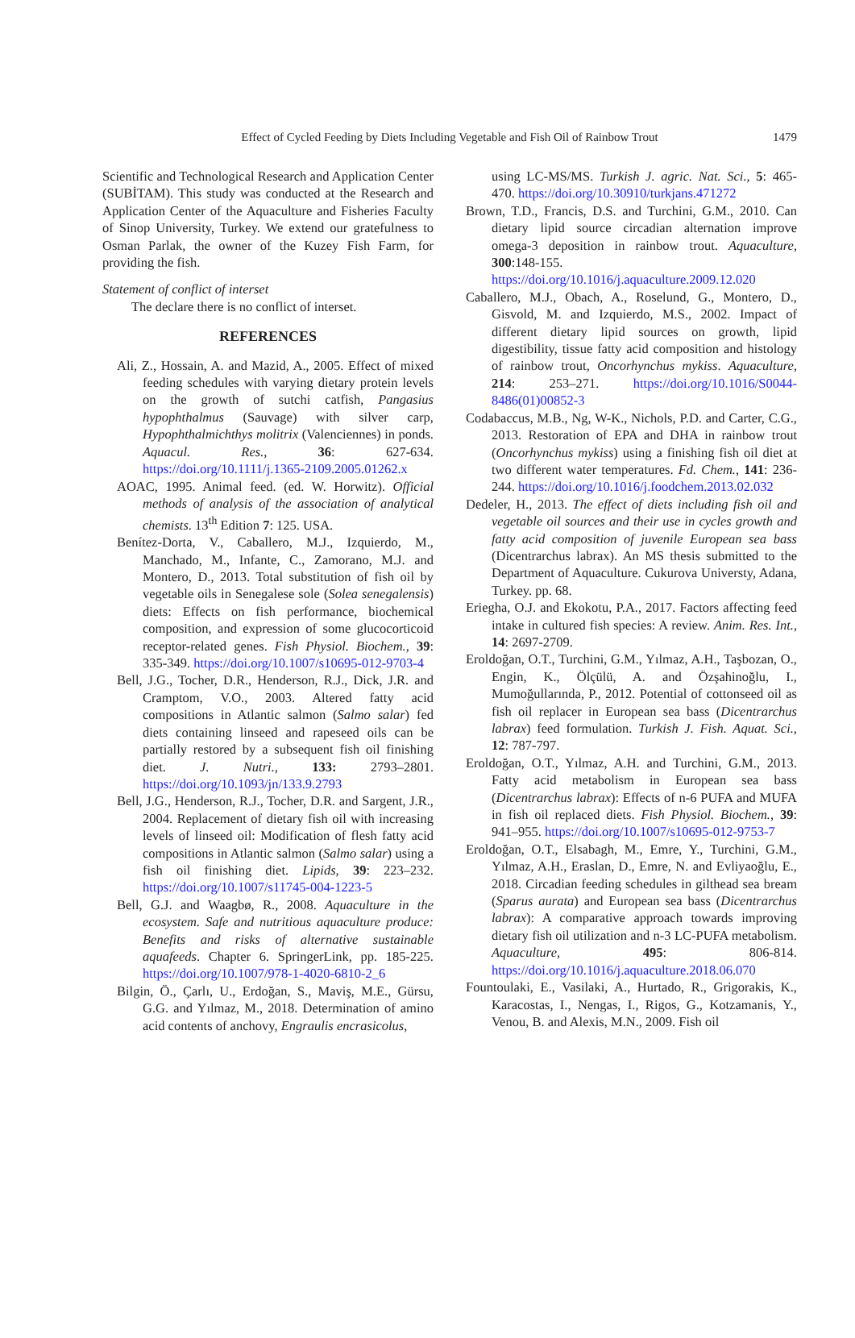Effect of Cycled Feeding by Diets Including Vegetable and Fish Oil of Rainbow Trout
1479
Scientific and Technological Research and Application Center (SUBİTAM). This study was conducted at the Research and Application Center of the Aquaculture and Fisheries Faculty of Sinop University, Turkey. We extend our gratefulness to Osman Parlak, the owner of the Kuzey Fish Farm, for providing the fish.
Statement of conflict of interset
The declare there is no conflict of interset.
REFERENCES
Ali, Z., Hossain, A. and Mazid, A., 2005. Effect of mixed feeding schedules with varying dietary protein levels on the growth of sutchi catfish, Pangasius hypophthalmus (Sauvage) with silver carp, Hypophthalmichthys molitrix (Valenciennes) in ponds. Aquacul. Res., 36: 627-634. https://doi.org/10.1111/j.1365-2109.2005.01262.x
AOAC, 1995. Animal feed. (ed. W. Horwitz). Official methods of analysis of the association of analytical chemists. 13<sup>th</sup> Edition 7: 125. USA.
Benítez-Dorta, V., Caballero, M.J., Izquierdo, M., Manchado, M., Infante, C., Zamorano, M.J. and Montero, D., 2013. Total substitution of fish oil by vegetable oils in Senegalese sole (Solea senegalensis) diets: Effects on fish performance, biochemical composition, and expression of some glucocorticoid receptor-related genes. Fish Physiol. Biochem., 39: 335-349. https://doi.org/10.1007/s10695-012-9703-4
Bell, J.G., Tocher, D.R., Henderson, R.J., Dick, J.R. and Cramptom, V.O., 2003. Altered fatty acid compositions in Atlantic salmon (Salmo salar) fed diets containing linseed and rapeseed oils can be partially restored by a subsequent fish oil finishing diet. J. Nutri., 133: 2793–2801. https://doi.org/10.1093/jn/133.9.2793
Bell, J.G., Henderson, R.J., Tocher, D.R. and Sargent, J.R., 2004. Replacement of dietary fish oil with increasing levels of linseed oil: Modification of flesh fatty acid compositions in Atlantic salmon (Salmo salar) using a fish oil finishing diet. Lipids, 39: 223–232. https://doi.org/10.1007/s11745-004-1223-5
Bell, G.J. and Waagbø, R., 2008. Aquaculture in the ecosystem. Safe and nutritious aquaculture produce: Benefits and risks of alternative sustainable aquafeeds. Chapter 6. SpringerLink, pp. 185-225. https://doi.org/10.1007/978-1-4020-6810-2_6
Bilgin, Ö., Çarlı, U., Erdoğan, S., Maviş, M.E., Gürsu, G.G. and Yılmaz, M., 2018. Determination of amino acid contents of anchovy, Engraulis encrasicolus,
using LC-MS/MS. Turkish J. agric. Nat. Sci., 5: 465-470. https://doi.org/10.30910/turkjans.471272
Brown, T.D., Francis, D.S. and Turchini, G.M., 2010. Can dietary lipid source circadian alternation improve omega-3 deposition in rainbow trout. Aquaculture, 300:148-155. https://doi.org/10.1016/j.aquaculture.2009.12.020
Caballero, M.J., Obach, A., Roselund, G., Montero, D., Gisvold, M. and Izquierdo, M.S., 2002. Impact of different dietary lipid sources on growth, lipid digestibility, tissue fatty acid composition and histology of rainbow trout, Oncorhynchus mykiss. Aquaculture, 214: 253–271. https://doi.org/10.1016/S0044-8486(01)00852-3
Codabaccus, M.B., Ng, W-K., Nichols, P.D. and Carter, C.G., 2013. Restoration of EPA and DHA in rainbow trout (Oncorhynchus mykiss) using a finishing fish oil diet at two different water temperatures. Fd. Chem., 141: 236-244. https://doi.org/10.1016/j.foodchem.2013.02.032
Dedeler, H., 2013. The effect of diets including fish oil and vegetable oil sources and their use in cycles growth and fatty acid composition of juvenile European sea bass (Dicentrarchus labrax). An MS thesis submitted to the Department of Aquaculture. Cukurova Universty, Adana, Turkey. pp. 68.
Eriegha, O.J. and Ekokotu, P.A., 2017. Factors affecting feed intake in cultured fish species: A review. Anim. Res. Int., 14: 2697-2709.
Eroldoğan, O.T., Turchini, G.M., Yılmaz, A.H., Taşbozan, O., Engin, K., Ölçülü, A. and Özşahinoğlu, I., Mumoğullarında, P., 2012. Potential of cottonseed oil as fish oil replacer in European sea bass (Dicentrarchus labrax) feed formulation. Turkish J. Fish. Aquat. Sci., 12: 787-797.
Eroldoğan, O.T., Yılmaz, A.H. and Turchini, G.M., 2013. Fatty acid metabolism in European sea bass (Dicentrarchus labrax): Effects of n-6 PUFA and MUFA in fish oil replaced diets. Fish Physiol. Biochem., 39: 941–955. https://doi.org/10.1007/s10695-012-9753-7
Eroldoğan, O.T., Elsabagh, M., Emre, Y., Turchini, G.M., Yılmaz, A.H., Eraslan, D., Emre, N. and Evliyaoğlu, E., 2018. Circadian feeding schedules in gilthead sea bream (Sparus aurata) and European sea bass (Dicentrarchus labrax): A comparative approach towards improving dietary fish oil utilization and n-3 LC-PUFA metabolism. Aquaculture, 495: 806-814. https://doi.org/10.1016/j.aquaculture.2018.06.070
Fountoulaki, E., Vasilaki, A., Hurtado, R., Grigorakis, K., Karacostas, I., Nengas, I., Rigos, G., Kotzamanis, Y., Venou, B. and Alexis, M.N., 2009. Fish oil